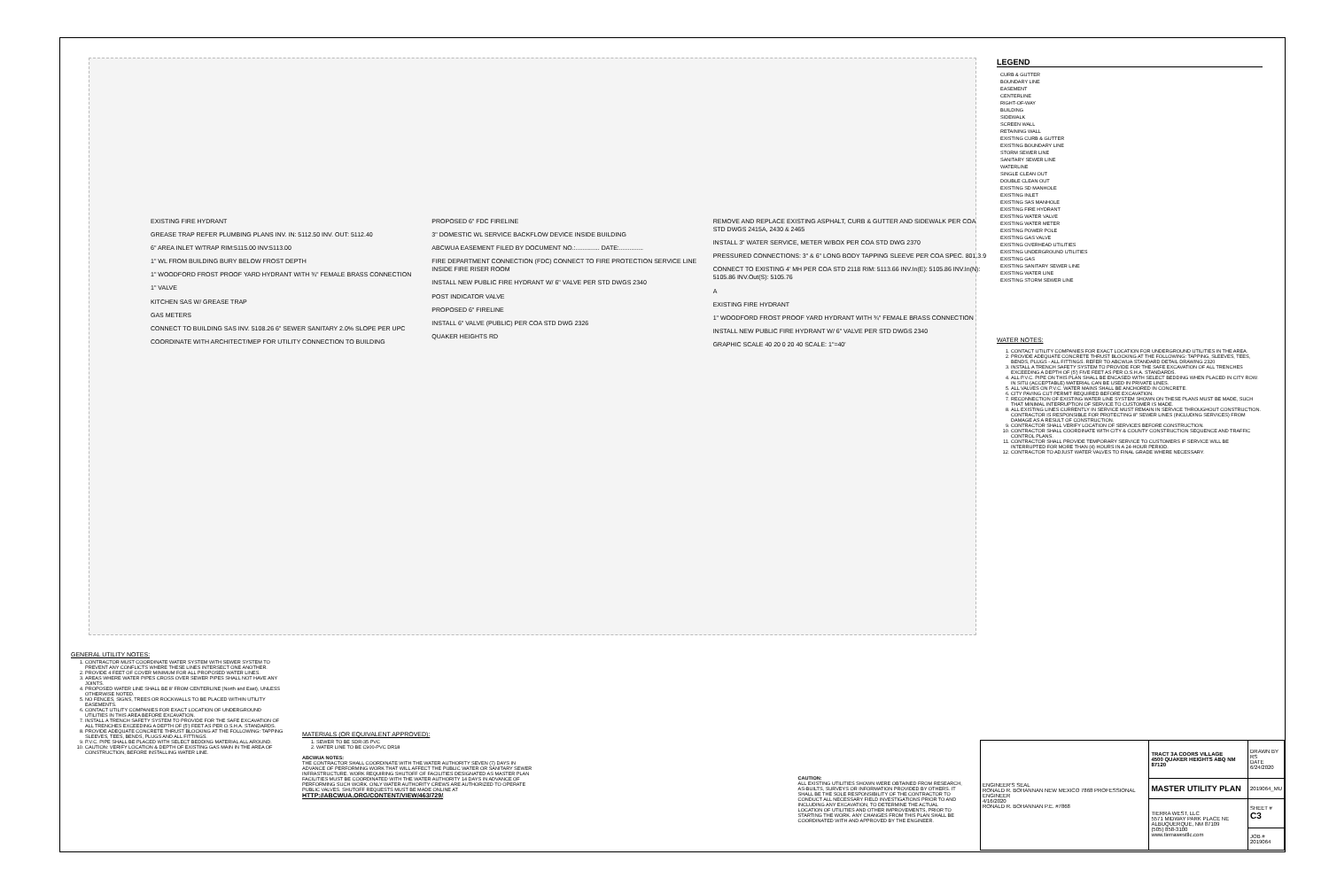EXISTING FIRE HYDRANT
GREASE TRAP REFER PLUMBING PLANS INV. IN: 5112.50 INV. OUT: 5112.40
6" AREA INLET W/TRAP RIM:5115.00 INV:5113.00
1" WL FROM BUILDING BURY BELOW FROST DEPTH
1" WOODFORD FROST PROOF YARD HYDRANT WITH ¾" FEMALE BRASS CONNECTION
1" VALVE
KITCHEN SAS W/ GREASE TRAP
GAS METERS
CONNECT TO BUILDING SAS INV. 5108.26 6" SEWER SANITARY 2.0% SLOPE PER UPC
COORDINATE WITH ARCHITECT/MEP FOR UTILITY CONNECTION TO BUILDING
PROPOSED 6" FDC FIRELINE
3" DOMESTIC WL SERVICE BACKFLOW DEVICE INSIDE BUILDING
ABCWUA EASEMENT FILED BY DOCUMENT NO.:.............. DATE:..............
FIRE DEPARTMENT CONNECTION (FDC) CONNECT TO FIRE PROTECTION SERVICE LINE INSIDE FIRE RISER ROOM
INSTALL NEW PUBLIC FIRE HYDRANT W/ 6" VALVE PER STD DWGS 2340
POST INDICATOR VALVE
PROPOSED 6" FIRELINE
INSTALL 6" VALVE (PUBLIC) PER COA STD DWG 2326
QUAKER HEIGHTS RD
REMOVE AND REPLACE EXISTING ASPHALT, CURB & GUTTER AND SIDEWALK PER COA STD DWGS 2415A, 2430 & 2465
INSTALL 3" WATER SERVICE, METER W/BOX PER COA STD DWG 2370
PRESSURED CONNECTIONS: 3" & 6" LONG BODY TAPPING SLEEVE PER COA SPEC. 801.3.9
CONNECT TO EXISTING 4' MH PER COA STD 2118 RIM: 5113.66 INV.In(E): 5105.86 INV.In(N): 5105.86 INV.Out(S): 5105.76
A
EXISTING FIRE HYDRANT
1" WOODFORD FROST PROOF YARD HYDRANT WITH ¾" FEMALE BRASS CONNECTION
INSTALL NEW PUBLIC FIRE HYDRANT W/ 6" VALVE PER STD DWGS 2340
GRAPHIC SCALE 40 20 0 20 40 SCALE: 1"=40'
LEGEND
| CURB & GUTTER |
| BOUNDARY LINE |
| EASEMENT |
| CENTERLINE |
| RIGHT-OF-WAY |
| BUILDING |
| SIDEWALK |
| SCREEN WALL |
| RETAINING WALL |
| EXISTING CURB & GUTTER |
| EXISTING BOUNDARY LINE |
| STORM SEWER LINE |
| SANITARY SEWER LINE |
| WATERLINE |
| SINGLE CLEAN OUT |
| DOUBLE CLEAN OUT |
| EXISTING SD MANHOLE |
| EXISTING INLET |
| EXISTING SAS MANHOLE |
| EXISTING FIRE HYDRANT |
| EXISTING WATER VALVE |
| EXISTING WATER METER |
| EXISTING POWER POLE |
| EXISTING GAS VALVE |
| EXISTING OVERHEAD UTILITIES |
| EXISTING UNDERGROUND UTILITIES |
| EXISTING GAS |
| EXISTING SANITARY SEWER LINE |
| EXISTING WATER LINE |
| EXISTING STORM SEWER LINE |
WATER NOTES:
1. CONTACT UTILITY COMPANIES FOR EXACT LOCATION FOR UNDERGROUND UTILITIES IN THE AREA.
2. PROVIDE ADEQUATE CONCRETE THRUST BLOCKING AT THE FOLLOWING: TAPPING, SLEEVES, TEES, BENDS, PLUGS - ALL FITTINGS. REFER TO ABCWUA STANDARD DETAIL DRAWING 2320
3. INSTALL A TRENCH SAFETY SYSTEM TO PROVIDE FOR THE SAFE EXCAVATION OF ALL TRENCHES EXCEEDING A DEPTH OF (5') FIVE FEET AS PER O.S.H.A. STANDARDS.
4. ALL P.V.C. PIPE ON THIS PLAN SHALL BE ENCASED WITH SELECT BEDDING WHEN PLACED IN CITY ROW. IN SITU (ACCEPTABLE) MATERIAL CAN BE USED IN PRIVATE LINES.
5. ALL VALVES ON P.V.C. WATER MAINS SHALL BE ANCHORED IN CONCRETE.
6. CITY PAVING CUT PERMIT REQUIRED BEFORE EXCAVATION.
7. RECONNECTION OF EXISTING WATER LINE SYSTEM SHOWN ON THESE PLANS MUST BE MADE, SUCH THAT MINIMAL INTERRUPTION OF SERVICE TO CUSTOMER IS MADE.
8. ALL EXISTING LINES CURRENTLY IN SERVICE MUST REMAIN IN SERVICE THROUGHOUT CONSTRUCTION. CONTRACTOR IS RESPONSIBLE FOR PROTECTING 8" SEWER LINES (INCLUDING SERVICES) FROM DAMAGE AS A RESULT OF CONSTRUCTION.
9. CONTRACTOR SHALL VERIFY LOCATION OF SERVICES BEFORE CONSTRUCTION.
10. CONTRACTOR SHALL COORDINATE WITH CITY & COUNTY CONSTRUCTION SEQUENCE AND TRAFFIC CONTROL PLANS.
11. CONTRACTOR SHALL PROVIDE TEMPORARY SERVICE TO CUSTOMERS IF SERVICE WILL BE INTERRUPTED FOR MORE THAN (4) HOURS IN A 24-HOUR PERIOD.
12. CONTRACTOR TO ADJUST WATER VALVES TO FINAL GRADE WHERE NECESSARY.
GENERAL UTILITY NOTES:
1. CONTRACTOR MUST COORDINATE WATER SYSTEM WITH SEWER SYSTEM TO PREVENT ANY CONFLICTS WHERE THESE LINES INTERSECT ONE ANOTHER.
2. PROVIDE 4 FEET OF COVER MINIMUM FOR ALL PROPOSED WATER LINES.
3. AREAS WHERE WATER PIPES CROSS OVER SEWER PIPES SHALL NOT HAVE ANY JOINTS.
4. PROPOSED WATER LINE SHALL BE 8' FROM CENTERLINE (North and East), UNLESS OTHERWISE NOTED.
5. NO FENCES, SIGNS, TREES OR ROCKWALLS TO BE PLACED WITHIN UTILITY EASEMENTS.
6. CONTACT UTILITY COMPANIES FOR EXACT LOCATION OF UNDERGROUND UTILITIES IN THIS AREA BEFORE EXCAVATION.
7. INSTALL A TRENCH SAFETY SYSTEM TO PROVIDE FOR THE SAFE EXCAVATION OF ALL TRENCHES EXCEEDING A DEPTH OF (5') FEET AS PER O.S.H.A. STANDARDS.
8. PROVIDE ADEQUATE CONCRETE THRUST BLOCKING AT THE FOLLOWING: TAPPING SLEEVES, TEES, BENDS, PLUGS AND ALL FITTINGS.
9. P.V.C. PIPE SHALL BE PLACED WITH SELECT BEDDING MATERIAL ALL AROUND.
10. CAUTION: VERIFY LOCATION & DEPTH OF EXISTING GAS MAIN IN THE AREA OF CONSTRUCTION, BEFORE INSTALLING WATER LINE.
MATERIALS (OR EQUIVALENT APPROVED):
1. SEWER TO BE SDR-35 PVC
2. WATER LINE TO BE C900-PVC DR18
ABCWUA NOTES:
THE CONTRACTOR SHALL COORDINATE WITH THE WATER AUTHORITY SEVEN (7) DAYS IN ADVANCE OF PERFORMING WORK THAT WILL AFFECT THE PUBLIC WATER OR SANITARY SEWER INFRASTRUCTURE. WORK REQUIRING SHUTOFF OF FACILITIES DESIGNATED AS MASTER PLAN FACILITIES MUST BE COORDINATED WITH THE WATER AUTHORITY 14 DAYS IN ADVANCE OF PERFORMING SUCH WORK. ONLY WATER AUTHORITY CREWS ARE AUTHORIZED TO OPERATE PUBLIC VALVES. SHUTOFF REQUESTS MUST BE MADE ONLINE AT HTTP://ABCWUA.ORG/CONTENT/VIEW/463/729/.
CAUTION:
ALL EXISTING UTILITIES SHOWN WERE OBTAINED FROM RESEARCH, AS-BUILTS, SURVEYS OR INFORMATION PROVIDED BY OTHERS. IT SHALL BE THE SOLE RESPONSIBILITY OF THE CONTRACTOR TO CONDUCT ALL NECESSARY FIELD INVESTIGATIONS PRIOR TO AND INCLUDING ANY EXCAVATION, TO DETERMINE THE ACTUAL LOCATION OF UTILITIES AND OTHER IMPROVEMENTS, PRIOR TO STARTING THE WORK. ANY CHANGES FROM THIS PLAN SHALL BE COORDINATED WITH AND APPROVED BY THE ENGINEER.
| ENGINEER'S SEAL RONALD R. BOHANNAN NEW MEXICO 7868 PROFESSIONAL ENGINEER 4/16/2020 RONALD R. BOHANNAN P.E. #7868 | TRACT 3A COORS VILLAGE 4500 QUAKER HEIGHTS ABQ NM 87120 | DRAWN BY RS DATE 6/24/2020 |
| | MASTER UTILITY PLAN | 2019064_MU |
| | TIERRA WEST, LLC 5571 MIDWAY PARK PLACE NE ALBUQUERQUE, NM 87109 (505) 858-3100 www.tierrawestllc.com | SHEET # C3 |
| | | JOB # 2019064 |